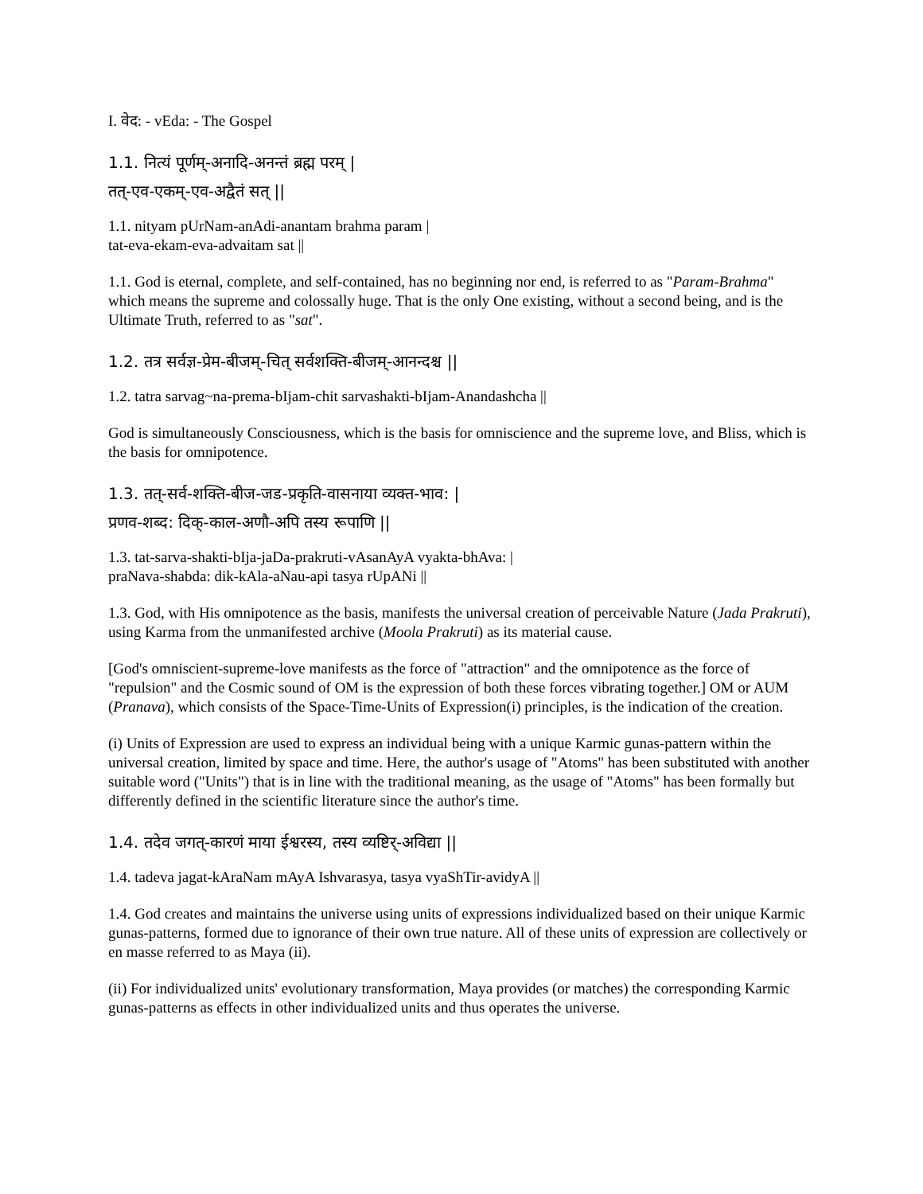I. वेद: - vEda: - The Gospel
1.1. नित्यं पूर्णम्-अनादि-अनन्तं ब्रह्म परम् |
तत्-एव-एकम्-एव-अद्वैतं सत् ||
1.1. nityam pUrNam-anAdi-anantam brahma param |
tat-eva-ekam-eva-advaitam sat ||
1.1. God is eternal, complete, and self-contained, has no beginning nor end, is referred to as "Param-Brahma" which means the supreme and colossally huge. That is the only One existing, without a second being, and is the Ultimate Truth, referred to as "sat".
1.2. तत्र सर्वज्ञ-प्रेम-बीजम्-चित् सर्वशक्ति-बीजम्-आनन्दश्च ||
1.2. tatra sarvag~na-prema-bIjam-chit sarvashakti-bIjam-Anandashcha ||
God is simultaneously Consciousness, which is the basis for omniscience and the supreme love, and Bliss, which is the basis for omnipotence.
1.3. तत्-सर्व-शक्ति-बीज-जड-प्रकृति-वासनाया व्यक्त-भाव: |
प्रणव-शब्द: दिक्-काल-अणौ-अपि तस्य रूपाणि ||
1.3. tat-sarva-shakti-bIja-jaDa-prakruti-vAsanAyA vyakta-bhAva: |
praNava-shabda: dik-kAla-aNau-api tasya rUpANi ||
1.3. God, with His omnipotence as the basis, manifests the universal creation of perceivable Nature (Jada Prakruti), using Karma from the unmanifested archive (Moola Prakruti) as its material cause.
[God's omniscient-supreme-love manifests as the force of "attraction" and the omnipotence as the force of "repulsion" and the Cosmic sound of OM is the expression of both these forces vibrating together.] OM or AUM (Pranava), which consists of the Space-Time-Units of Expression(i) principles, is the indication of the creation.
(i) Units of Expression are used to express an individual being with a unique Karmic gunas-pattern within the universal creation, limited by space and time. Here, the author's usage of "Atoms" has been substituted with another suitable word ("Units") that is in line with the traditional meaning, as the usage of "Atoms" has been formally but differently defined in the scientific literature since the author's time.
1.4. तदेव जगत्-कारणं माया ईश्वरस्य, तस्य व्यष्टिर्-अविद्या ||
1.4. tadeva jagat-kAraNam mAyA Ishvarasya, tasya vyaShTir-avidyA ||
1.4. God creates and maintains the universe using units of expressions individualized based on their unique Karmic gunas-patterns, formed due to ignorance of their own true nature. All of these units of expression are collectively or en masse referred to as Maya (ii).
(ii) For individualized units' evolutionary transformation, Maya provides (or matches) the corresponding Karmic gunas-patterns as effects in other individualized units and thus operates the universe.